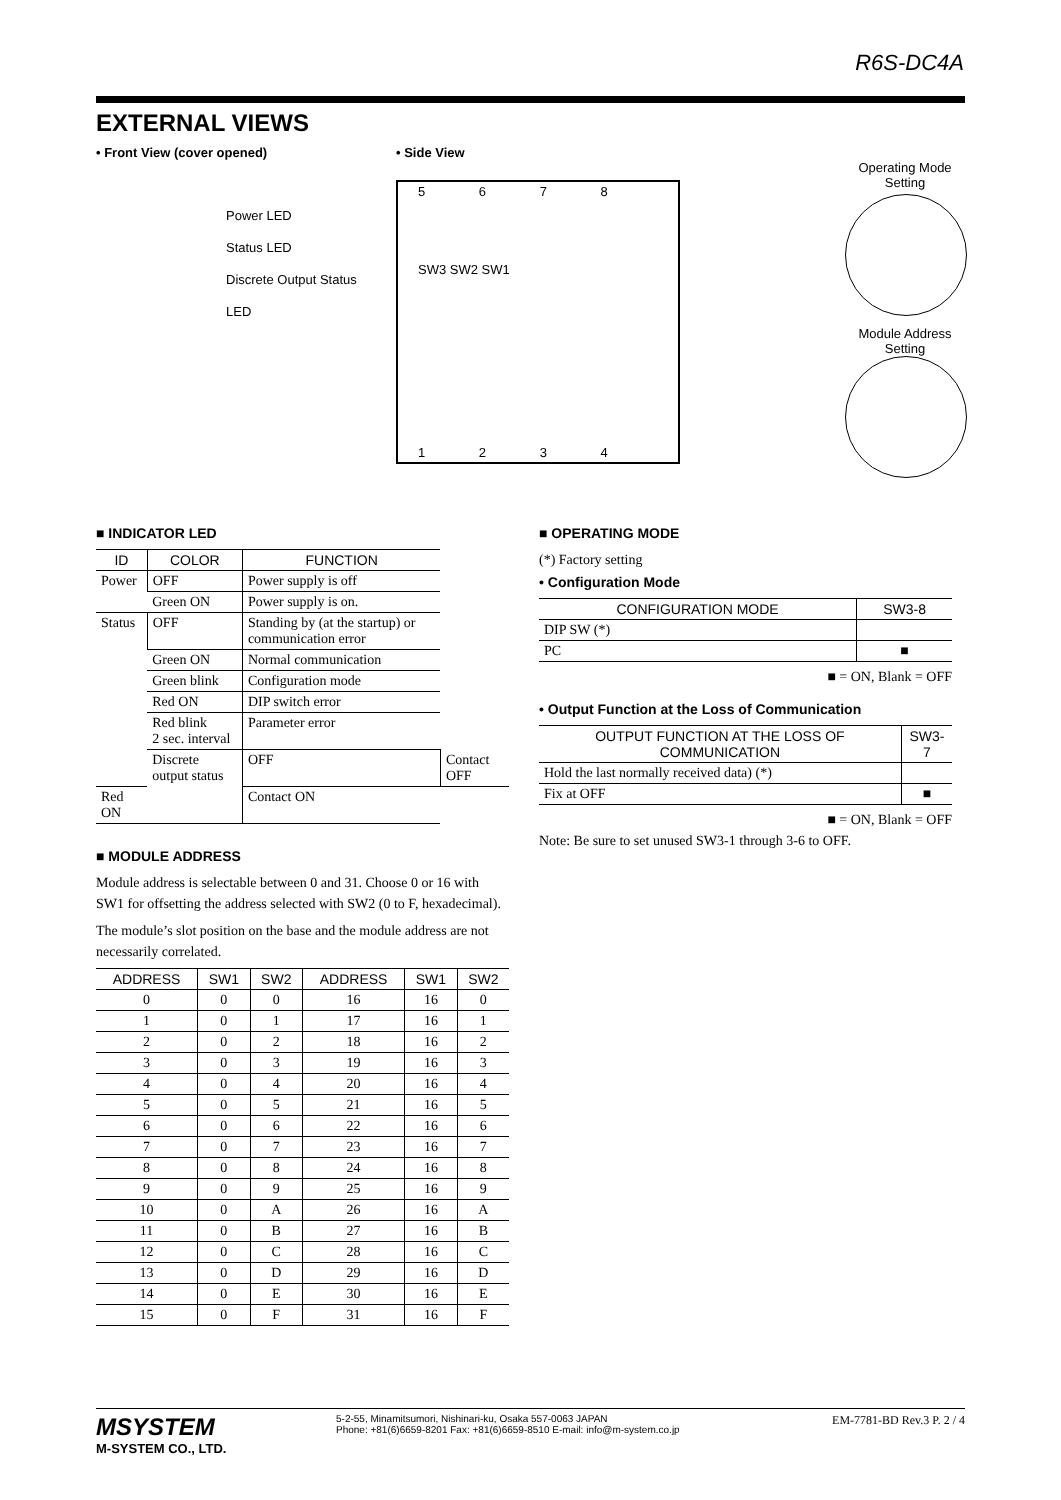R6S-DC4A
EXTERNAL VIEWS
• Front View (cover opened)
Power LED
Status LED
Discrete Output Status LED
• Side View
5 6 7 8
1 2 3 4
SW3 SW2 SW1
Operating Mode
Setting
Module Address
Setting
■ INDICATOR LED
| ID | COLOR | FUNCTION | |
| --- | --- | --- | --- |
| Power | OFF | Power supply is off | |
| | Green ON | Power supply is on. | |
| Status | OFF | Standing by (at the startup) or communication error | |
| | Green ON | Normal communication | |
| | Green blink | Configuration mode | |
| | Red ON | DIP switch error | |
| | Red blink 2 sec. interval | Parameter error | |
| | Discrete output status | OFF | Contact OFF |
| Red ON | | Contact ON | |
■ MODULE ADDRESS
Module address is selectable between 0 and 31. Choose 0 or 16 with SW1 for offsetting the address selected with SW2 (0 to F, hexadecimal).
The module’s slot position on the base and the module address are not necessarily correlated.
| ADDRESS | SW1 | SW2 | ADDRESS | SW1 | SW2 |
| --- | --- | --- | --- | --- | --- |
| 0 | 0 | 0 | 16 | 16 | 0 |
| 1 | 0 | 1 | 17 | 16 | 1 |
| 2 | 0 | 2 | 18 | 16 | 2 |
| 3 | 0 | 3 | 19 | 16 | 3 |
| 4 | 0 | 4 | 20 | 16 | 4 |
| 5 | 0 | 5 | 21 | 16 | 5 |
| 6 | 0 | 6 | 22 | 16 | 6 |
| 7 | 0 | 7 | 23 | 16 | 7 |
| 8 | 0 | 8 | 24 | 16 | 8 |
| 9 | 0 | 9 | 25 | 16 | 9 |
| 10 | 0 | A | 26 | 16 | A |
| 11 | 0 | B | 27 | 16 | B |
| 12 | 0 | C | 28 | 16 | C |
| 13 | 0 | D | 29 | 16 | D |
| 14 | 0 | E | 30 | 16 | E |
| 15 | 0 | F | 31 | 16 | F |
■ OPERATING MODE
(*) Factory setting
• Configuration Mode
| CONFIGURATION MODE | SW3-8 |
| --- | --- |
| DIP SW (*) | |
| PC | ■ |
■ = ON, Blank = OFF
• Output Function at the Loss of Communication
| OUTPUT FUNCTION AT THE LOSS OF COMMUNICATION | SW3-7 |
| --- | --- |
| Hold the last normally received data) (*) | |
| Fix at OFF | ■ |
■ = ON, Blank = OFF
Note: Be sure to set unused SW3-1 through 3-6 to OFF.
MSYSTEM
M-SYSTEM CO., LTD.
5-2-55, Minamitsumori, Nishinari-ku, Osaka 557-0063 JAPAN
Phone: +81(6)6659-8201 Fax: +81(6)6659-8510 E-mail: info@m-system.co.jp
EM-7781-BD Rev.3 P. 2 / 4